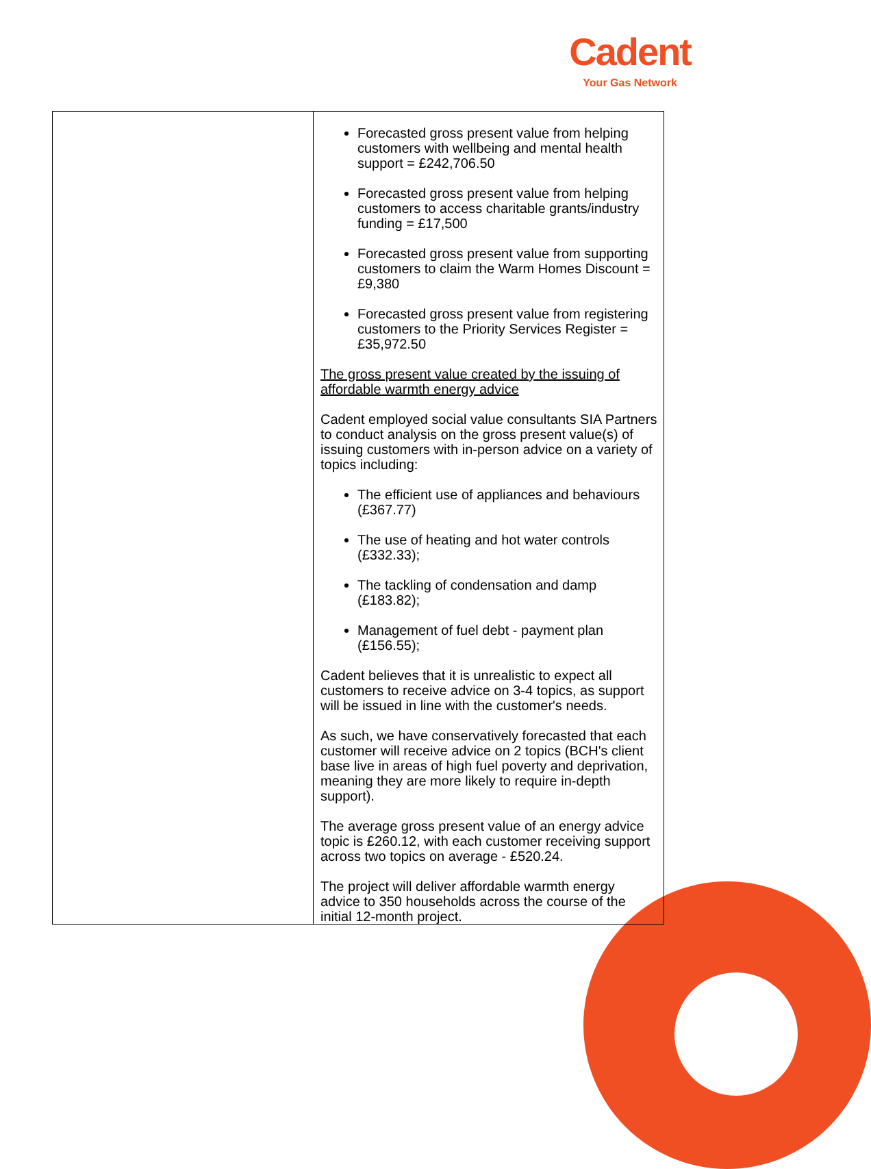Cadent
Your Gas Network
| | Forecasted gross present value from helping customers with wellbeing and mental health support = £242,706.50 Forecasted gross present value from helping customers to access charitable grants/industry funding = £17,500 Forecasted gross present value from supporting customers to claim the Warm Homes Discount = £9,380 Forecasted gross present value from registering customers to the Priority Services Register = £35,972.50 The gross present value created by the issuing of affordable warmth energy advice Cadent employed social value consultants SIA Partners to conduct analysis on the gross present value(s) of issuing customers with in-person advice on a variety of topics including: The efficient use of appliances and behaviours (£367.77) The use of heating and hot water controls (£332.33); The tackling of condensation and damp (£183.82); Management of fuel debt - payment plan (£156.55); Cadent believes that it is unrealistic to expect all customers to receive advice on 3-4 topics, as support will be issued in line with the customer's needs. As such, we have conservatively forecasted that each customer will receive advice on 2 topics (BCH's client base live in areas of high fuel poverty and deprivation, meaning they are more likely to require in-depth support). The average gross present value of an energy advice topic is £260.12, with each customer receiving support across two topics on average - £520.24. The project will deliver affordable warmth energy advice to 350 households across the course of the initial 12-month project. |